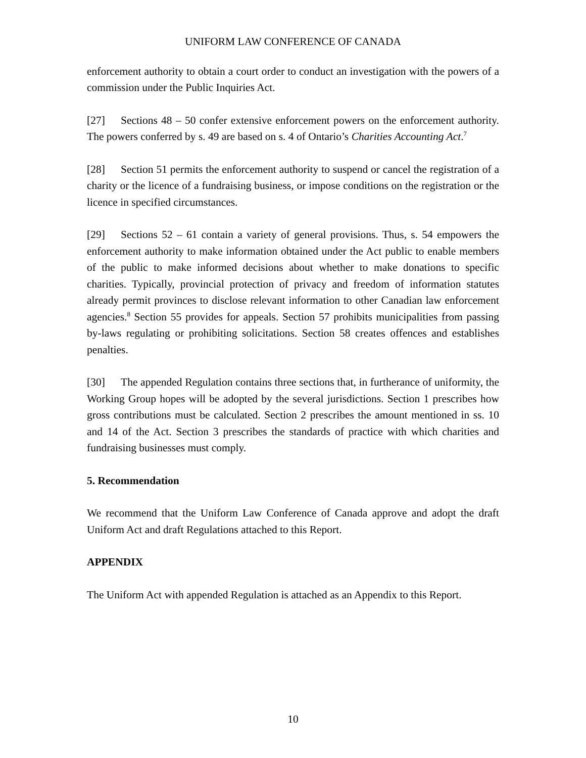UNIFORM LAW CONFERENCE OF CANADA
enforcement authority to obtain a court order to conduct an investigation with the powers of a commission under the Public Inquiries Act.
[27] Sections 48 – 50 confer extensive enforcement powers on the enforcement authority. The powers conferred by s. 49 are based on s. 4 of Ontario’s Charities Accounting Act.<sup>7</sup>
[28] Section 51 permits the enforcement authority to suspend or cancel the registration of a charity or the licence of a fundraising business, or impose conditions on the registration or the licence in specified circumstances.
[29] Sections 52 – 61 contain a variety of general provisions. Thus, s. 54 empowers the enforcement authority to make information obtained under the Act public to enable members of the public to make informed decisions about whether to make donations to specific charities. Typically, provincial protection of privacy and freedom of information statutes already permit provinces to disclose relevant information to other Canadian law enforcement agencies.<sup>8</sup> Section 55 provides for appeals. Section 57 prohibits municipalities from passing by-laws regulating or prohibiting solicitations. Section 58 creates offences and establishes penalties.
[30] The appended Regulation contains three sections that, in furtherance of uniformity, the Working Group hopes will be adopted by the several jurisdictions. Section 1 prescribes how gross contributions must be calculated. Section 2 prescribes the amount mentioned in ss. 10 and 14 of the Act. Section 3 prescribes the standards of practice with which charities and fundraising businesses must comply.
5. Recommendation
We recommend that the Uniform Law Conference of Canada approve and adopt the draft Uniform Act and draft Regulations attached to this Report.
APPENDIX
The Uniform Act with appended Regulation is attached as an Appendix to this Report.
10